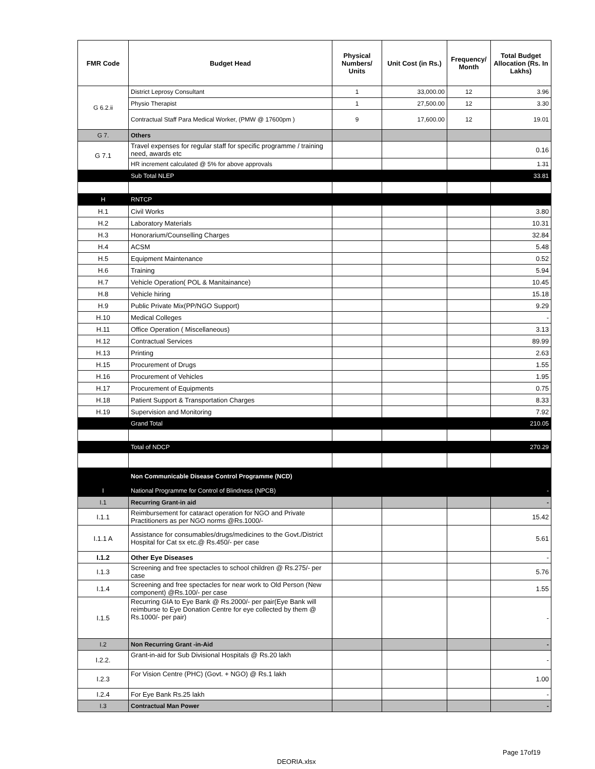| FMR Code | Budget Head | Physical Numbers/ Units | Unit Cost (in Rs.) | Frequency/ Month | Total Budget Allocation (Rs. In Lakhs) |
| --- | --- | --- | --- | --- | --- |
| G 6.2.ii | District Leprosy Consultant | 1 | 33,000.00 | 12 | 3.96 |
| | Physio Therapist | 1 | 27,500.00 | 12 | 3.30 |
| | Contractual Staff Para Medical Worker, (PMW @ 17600pm ) | 9 | 17,600.00 | 12 | 19.01 |
| G 7. | Others | | | | |
| G 7.1 | Travel expenses for regular staff for specific programme / training need, awards etc | | | | 0.16 |
| | HR increment calculated @ 5% for above approvals | | | | 1.31 |
| | Sub Total NLEP | | | | 33.81 |
| H | RNTCP | | | | |
| H.1 | Civil Works | | | | 3.80 |
| H.2 | Laboratory Materials | | | | 10.31 |
| H.3 | Honorarium/Counselling Charges | | | | 32.84 |
| H.4 | ACSM | | | | 5.48 |
| H.5 | Equipment Maintenance | | | | 0.52 |
| H.6 | Training | | | | 5.94 |
| H.7 | Vehicle Operation( POL & Manitainance) | | | | 10.45 |
| H.8 | Vehicle hiring | | | | 15.18 |
| H.9 | Public Private Mix(PP/NGO Support) | | | | 9.29 |
| H.10 | Medical Colleges | | | | - |
| H.11 | Office Operation ( Miscellaneous) | | | | 3.13 |
| H.12 | Contractual Services | | | | 89.99 |
| H.13 | Printing | | | | 2.63 |
| H.15 | Procurement of Drugs | | | | 1.55 |
| H.16 | Procurement of Vehicles | | | | 1.95 |
| H.17 | Procurement of Equipments | | | | 0.75 |
| H.18 | Patient Support & Transportation Charges | | | | 8.33 |
| H.19 | Supervision and Monitoring | | | | 7.92 |
| | Grand Total | | | | 210.05 |
| | Total of NDCP | | | | 270.29 |
| | Non Communicable Disease Control Programme (NCD) | | | | |
| I | National Programme for Control of Blindness (NPCB) | | | | - |
| I.1 | Recurring Grant-in aid | | | | - |
| I.1.1 | Reimbursement for cataract operation for NGO and Private Practitioners as per NGO norms @Rs.1000/- | | | | 15.42 |
| I.1.1 A | Assistance for consumables/drugs/medicines to the Govt./District Hospital for Cat sx etc.@ Rs.450/- per case | | | | 5.61 |
| I.1.2 | Other Eye Diseases | | | | - |
| I.1.3 | Screening and free spectacles to school children @ Rs.275/- per case | | | | 5.76 |
| I.1.4 | Screening and free spectacles for near work to Old Person (New component) @Rs.100/- per case | | | | 1.55 |
| I.1.5 | Recurring GIA to Eye Bank @ Rs.2000/- per pair(Eye Bank will reimburse to Eye Donation Centre for eye collected by them @ Rs.1000/- per pair) | | | | - |
| I.2 | Non Recurring Grant -in-Aid | | | | - |
| I.2.2. | Grant-in-aid for Sub Divisional Hospitals @ Rs.20 lakh | | | | - |
| I.2.3 | For Vision Centre (PHC) (Govt. + NGO) @ Rs.1 lakh | | | | 1.00 |
| I.2.4 | For Eye Bank Rs.25 lakh | | | | - |
| I.3 | Contractual Man Power | | | | - |
Page 17of19
DEORIA.xlsx